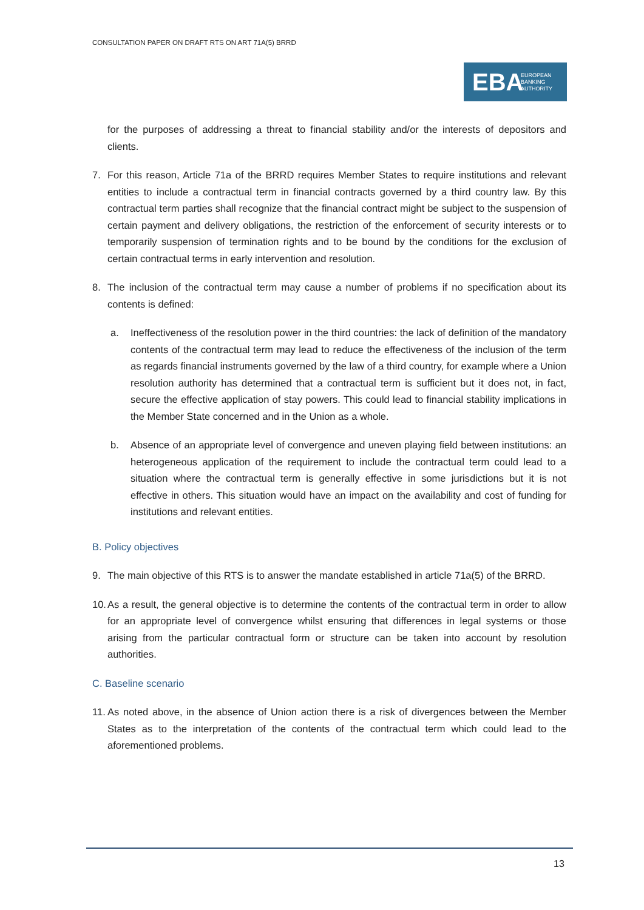CONSULTATION PAPER ON DRAFT RTS ON ART 71A(5) BRRD
EBA EUROPEAN
BANKING
AUTHORITY
for the purposes of addressing a threat to financial stability and/or the interests of depositors and clients.
7. For this reason, Article 71a of the BRRD requires Member States to require institutions and relevant entities to include a contractual term in financial contracts governed by a third country law. By this contractual term parties shall recognize that the financial contract might be subject to the suspension of certain payment and delivery obligations, the restriction of the enforcement of security interests or to temporarily suspension of termination rights and to be bound by the conditions for the exclusion of certain contractual terms in early intervention and resolution.
8. The inclusion of the contractual term may cause a number of problems if no specification about its contents is defined:
a. Ineffectiveness of the resolution power in the third countries: the lack of definition of the mandatory contents of the contractual term may lead to reduce the effectiveness of the inclusion of the term as regards financial instruments governed by the law of a third country, for example where a Union resolution authority has determined that a contractual term is sufficient but it does not, in fact, secure the effective application of stay powers. This could lead to financial stability implications in the Member State concerned and in the Union as a whole.
b. Absence of an appropriate level of convergence and uneven playing field between institutions: an heterogeneous application of the requirement to include the contractual term could lead to a situation where the contractual term is generally effective in some jurisdictions but it is not effective in others. This situation would have an impact on the availability and cost of funding for institutions and relevant entities.
B. Policy objectives
9. The main objective of this RTS is to answer the mandate established in article 71a(5) of the BRRD.
10.
As a result, the general objective is to determine the contents of the contractual term in order to allow for an appropriate level of convergence whilst ensuring that differences in legal systems or those arising from the particular contractual form or structure can be taken into account by resolution authorities.
C. Baseline scenario
11.
As noted above, in the absence of Union action there is a risk of divergences between the Member States as to the interpretation of the contents of the contractual term which could lead to the aforementioned problems.
13